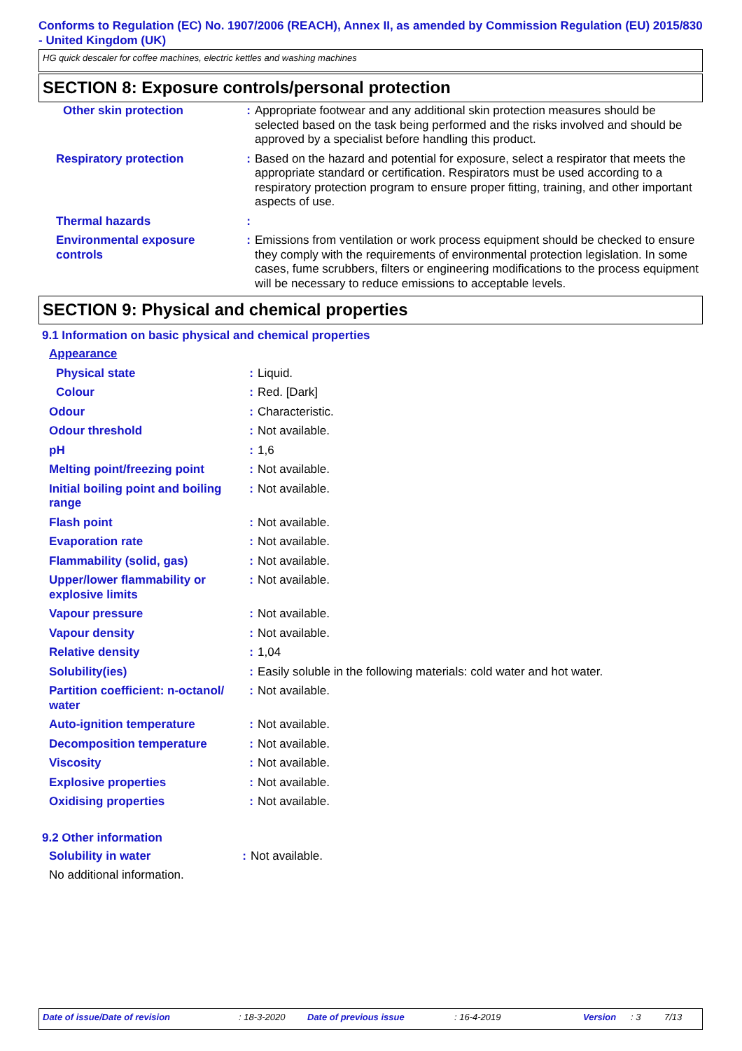Conforms to Regulation (EC) No. 1907/2006 (REACH), Annex II, as amended by Commission Regulation (EU) 2015/830 - United Kingdom (UK)
HG quick descaler for coffee machines, electric kettles and washing machines
SECTION 8: Exposure controls/personal protection
| Other skin protection | : | Appropriate footwear and any additional skin protection measures should be selected based on the task being performed and the risks involved and should be approved by a specialist before handling this product. |
| Respiratory protection | : | Based on the hazard and potential for exposure, select a respirator that meets the appropriate standard or certification. Respirators must be used according to a respiratory protection program to ensure proper fitting, training, and other important aspects of use. |
| Thermal hazards | : | |
| Environmental exposure controls | : | Emissions from ventilation or work process equipment should be checked to ensure they comply with the requirements of environmental protection legislation. In some cases, fume scrubbers, filters or engineering modifications to the process equipment will be necessary to reduce emissions to acceptable levels. |
SECTION 9: Physical and chemical properties
9.1 Information on basic physical and chemical properties
| Appearance | | |
| Physical state | : | Liquid. |
| Colour | : | Red. [Dark] |
| Odour | : | Characteristic. |
| Odour threshold | : | Not available. |
| pH | : | 1,6 |
| Melting point/freezing point | : | Not available. |
| Initial boiling point and boiling range | : | Not available. |
| Flash point | : | Not available. |
| Evaporation rate | : | Not available. |
| Flammability (solid, gas) | : | Not available. |
| Upper/lower flammability or explosive limits | : | Not available. |
| Vapour pressure | : | Not available. |
| Vapour density | : | Not available. |
| Relative density | : | 1,04 |
| Solubility(ies) | : | Easily soluble in the following materials: cold water and hot water. |
| Partition coefficient: n-octanol/ water | : | Not available. |
| Auto-ignition temperature | : | Not available. |
| Decomposition temperature | : | Not available. |
| Viscosity | : | Not available. |
| Explosive properties | : | Not available. |
| Oxidising properties | : | Not available. |
9.2 Other information
| Solubility in water | : | Not available. |
| No additional information. | | |
Date of issue/Date of revision: 18-3-2020 Date of previous issue: 16-4-2019 Version: 3 7/13